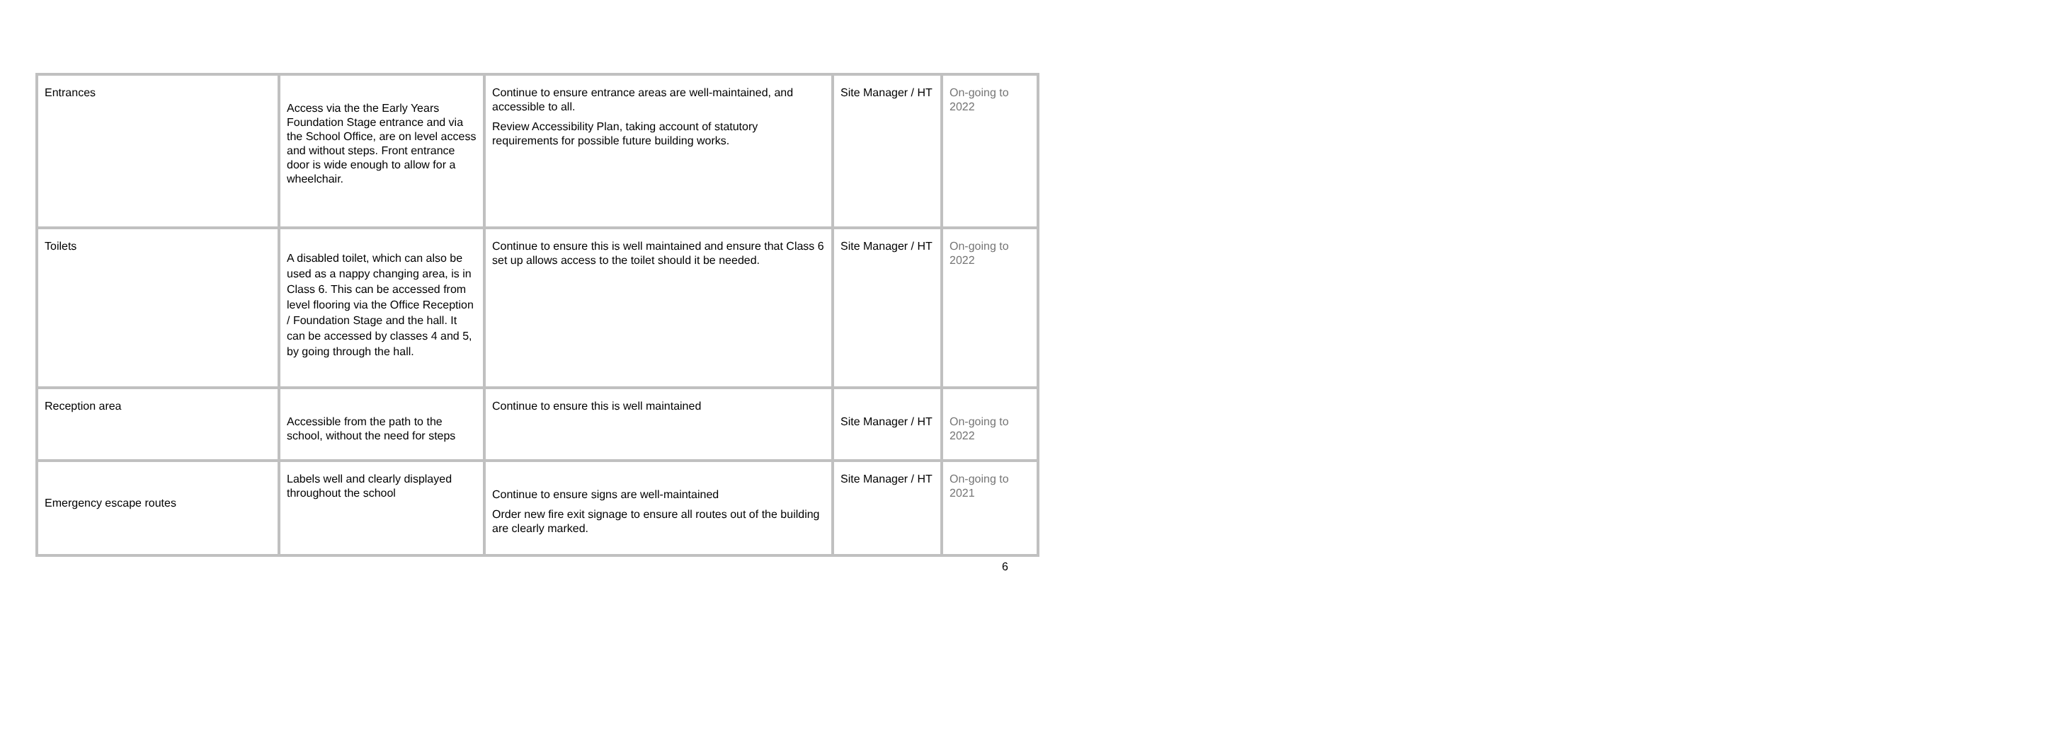| Entrances | Access via the the Early Years Foundation Stage entrance and via the School Office, are on level access and without steps. Front entrance door is wide enough to allow for a wheelchair. | Continue to ensure entrance areas are well-maintained, and accessible to all. Review Accessibility Plan, taking account of statutory requirements for possible future building works. | Site Manager / HT | On-going to 2022 |
| Toilets | A disabled toilet, which can also be used as a nappy changing area, is in Class 6. This can be accessed from level flooring via the Office Reception / Foundation Stage and the hall. It can be accessed by classes 4 and 5, by going through the hall. | Continue to ensure this is well maintained and ensure that Class 6 set up allows access to the toilet should it be needed. | Site Manager / HT | On-going to 2022 |
| Reception area | Accessible from the path to the school, without the need for steps | Continue to ensure this is well maintained | Site Manager / HT | On-going to 2022 |
| Emergency escape routes | Labels well and clearly displayed throughout the school | Continue to ensure signs are well-maintained Order new fire exit signage to ensure all routes out of the building are clearly marked. | Site Manager / HT | On-going to 2021 |
6